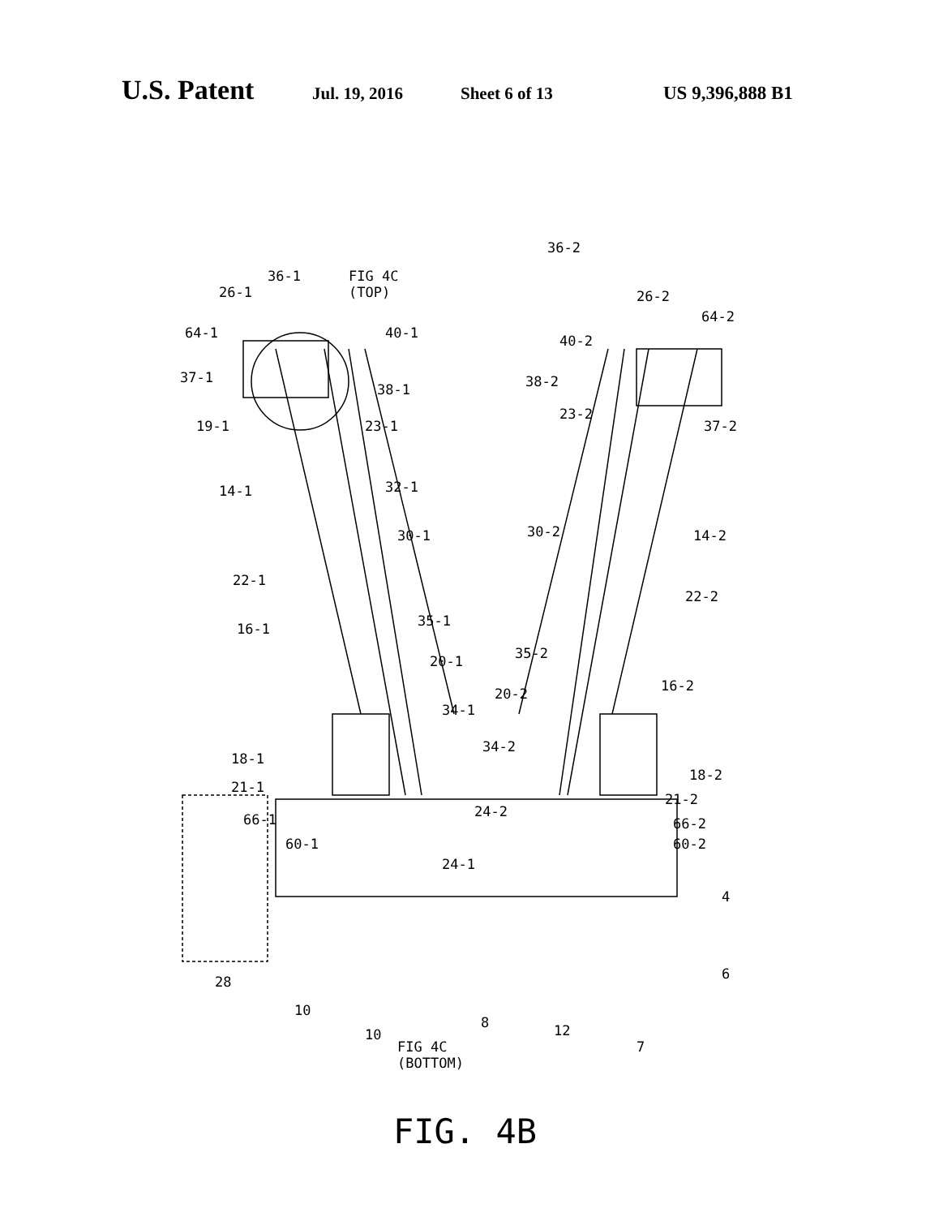U.S. Patent Jul. 19, 2016 Sheet 6 of 13 US 9,396,888 B1
36-1
FIG 4C
(TOP)
36-2
26-1 26-2
64-2
64-1 40-1 40-2
37-1
38-1 38-2
19-1 23-1
23-2
37-2
14-1 32-1
14-2
30-1 30-2
22-1
22-2
16-1 35-1
35-2
20-1
20-2 16-2
34-1
34-2
18-1
18-2
21-1
21-2
66-1 24-2
66-2
60-1
24-1
60-2
4
28 6
10
10
8 12
7
FIG 4C
(BOTTOM)
FIG. 4B